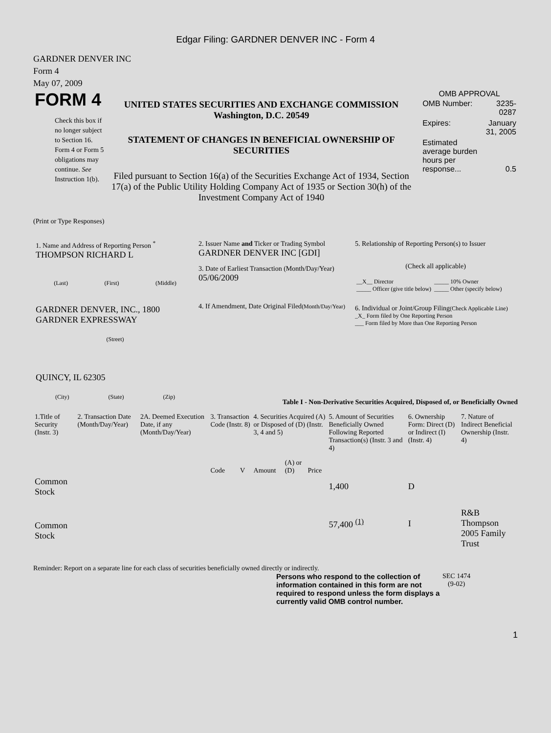Edgar Filing: GARDNER DENVER INC - Form 4
GARDNER DENVER INC
Form 4
May 07, 2009
FORM 4
Check this box if no longer subject to Section 16. Form 4 or Form 5 obligations may continue. See Instruction 1(b).
UNITED STATES SECURITIES AND EXCHANGE COMMISSION
Washington, D.C. 20549
STATEMENT OF CHANGES IN BENEFICIAL OWNERSHIP OF SECURITIES
Filed pursuant to Section 16(a) of the Securities Exchange Act of 1934, Section 17(a) of the Public Utility Holding Company Act of 1935 or Section 30(h) of the Investment Company Act of 1940
OMB APPROVAL
| OMB Number: | 3235-0287 |
| Expires: | January 31, 2005 |
| Estimated average burden hours per response... | 0.5 |
(Print or Type Responses)
1. Name and Address of Reporting Person <sup>*</sup>
THOMPSON RICHARD L
(Last) (First) (Middle)
GARDNER DENVER, INC., 1800 GARDNER EXPRESSWAY
(Street)
QUINCY, IL 62305
(City) (State) (Zip)
2. Issuer Name and Ticker or Trading Symbol
GARDNER DENVER INC [GDI]
3. Date of Earliest Transaction (Month/Day/Year)
05/06/2009
4. If Amendment, Date Original Filed(Month/Day/Year)
5. Relationship of Reporting Person(s) to Issuer
(Check all applicable)
| __X__ Director _____ Officer (give title below) | _____ 10% Owner _____ Other (specify below) |
6. Individual or Joint/Group Filing(Check Applicable Line)
_X_ Form filed by One Reporting Person
___ Form filed by More than One Reporting Person
Table I - Non-Derivative Securities Acquired, Disposed of, or Beneficially Owned
| 1.Title of Security (Instr. 3) | 2. Transaction Date (Month/Day/Year) | 2A. Deemed Execution Date, if any (Month/Day/Year) | 3. Transaction Code (Instr. 8) | | 4. Securities Acquired (A) or Disposed of (D) (Instr. 3, 4 and 5) | | | 5. Amount of Securities Beneficially Owned Following Reported Transaction(s) (Instr. 3 and 4) | 6. Ownership Form: Direct (D) or Indirect (I) (Instr. 4) | 7. Nature of Indirect Beneficial Ownership (Instr. 4) |
| --- | --- | --- | --- | --- | --- | --- | --- | --- | --- | --- |
| | | | Code | V | Amount | (A) or (D) | Price | | | |
| Common Stock | | | | | | | | 1,400 | D | |
| Common Stock | | | | | | | | 57,400 <sup>(1)</sup> | I | R&B Thompson 2005 Family Trust |
Reminder: Report on a separate line for each class of securities beneficially owned directly or indirectly.
Persons who respond to the collection of information contained in this form are not required to respond unless the form displays a currently valid OMB control number.
SEC 1474
(9-02)
1